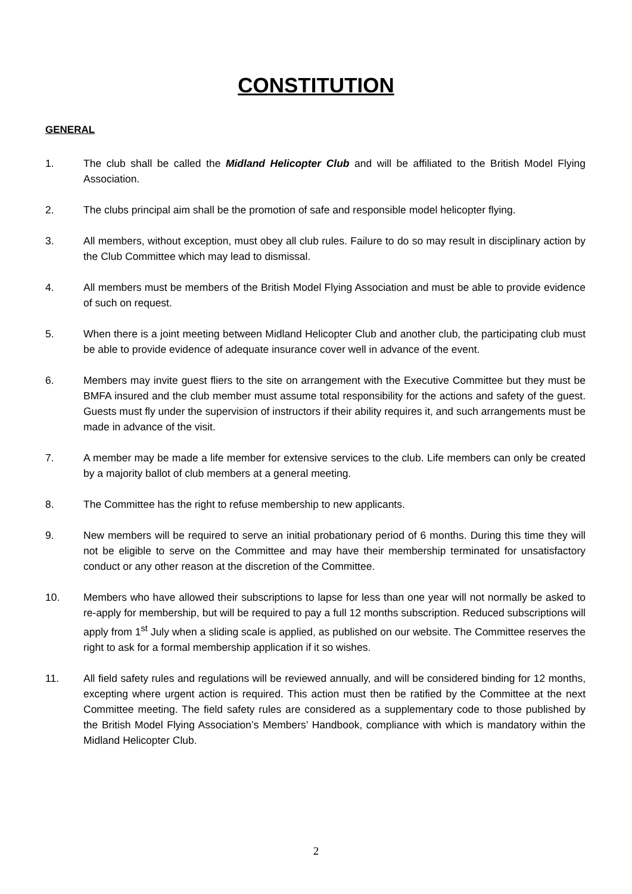CONSTITUTION
GENERAL
1. The club shall be called the Midland Helicopter Club and will be affiliated to the British Model Flying Association.
2. The clubs principal aim shall be the promotion of safe and responsible model helicopter flying.
3. All members, without exception, must obey all club rules. Failure to do so may result in disciplinary action by the Club Committee which may lead to dismissal.
4. All members must be members of the British Model Flying Association and must be able to provide evidence of such on request.
5. When there is a joint meeting between Midland Helicopter Club and another club, the participating club must be able to provide evidence of adequate insurance cover well in advance of the event.
6. Members may invite guest fliers to the site on arrangement with the Executive Committee but they must be BMFA insured and the club member must assume total responsibility for the actions and safety of the guest. Guests must fly under the supervision of instructors if their ability requires it, and such arrangements must be made in advance of the visit.
7. A member may be made a life member for extensive services to the club. Life members can only be created by a majority ballot of club members at a general meeting.
8. The Committee has the right to refuse membership to new applicants.
9. New members will be required to serve an initial probationary period of 6 months. During this time they will not be eligible to serve on the Committee and may have their membership terminated for unsatisfactory conduct or any other reason at the discretion of the Committee.
10. Members who have allowed their subscriptions to lapse for less than one year will not normally be asked to re-apply for membership, but will be required to pay a full 12 months subscription. Reduced subscriptions will apply from 1<sup>st</sup> July when a sliding scale is applied, as published on our website. The Committee reserves the right to ask for a formal membership application if it so wishes.
11. All field safety rules and regulations will be reviewed annually, and will be considered binding for 12 months, excepting where urgent action is required. This action must then be ratified by the Committee at the next Committee meeting. The field safety rules are considered as a supplementary code to those published by the British Model Flying Association’s Members’ Handbook, compliance with which is mandatory within the Midland Helicopter Club.
2